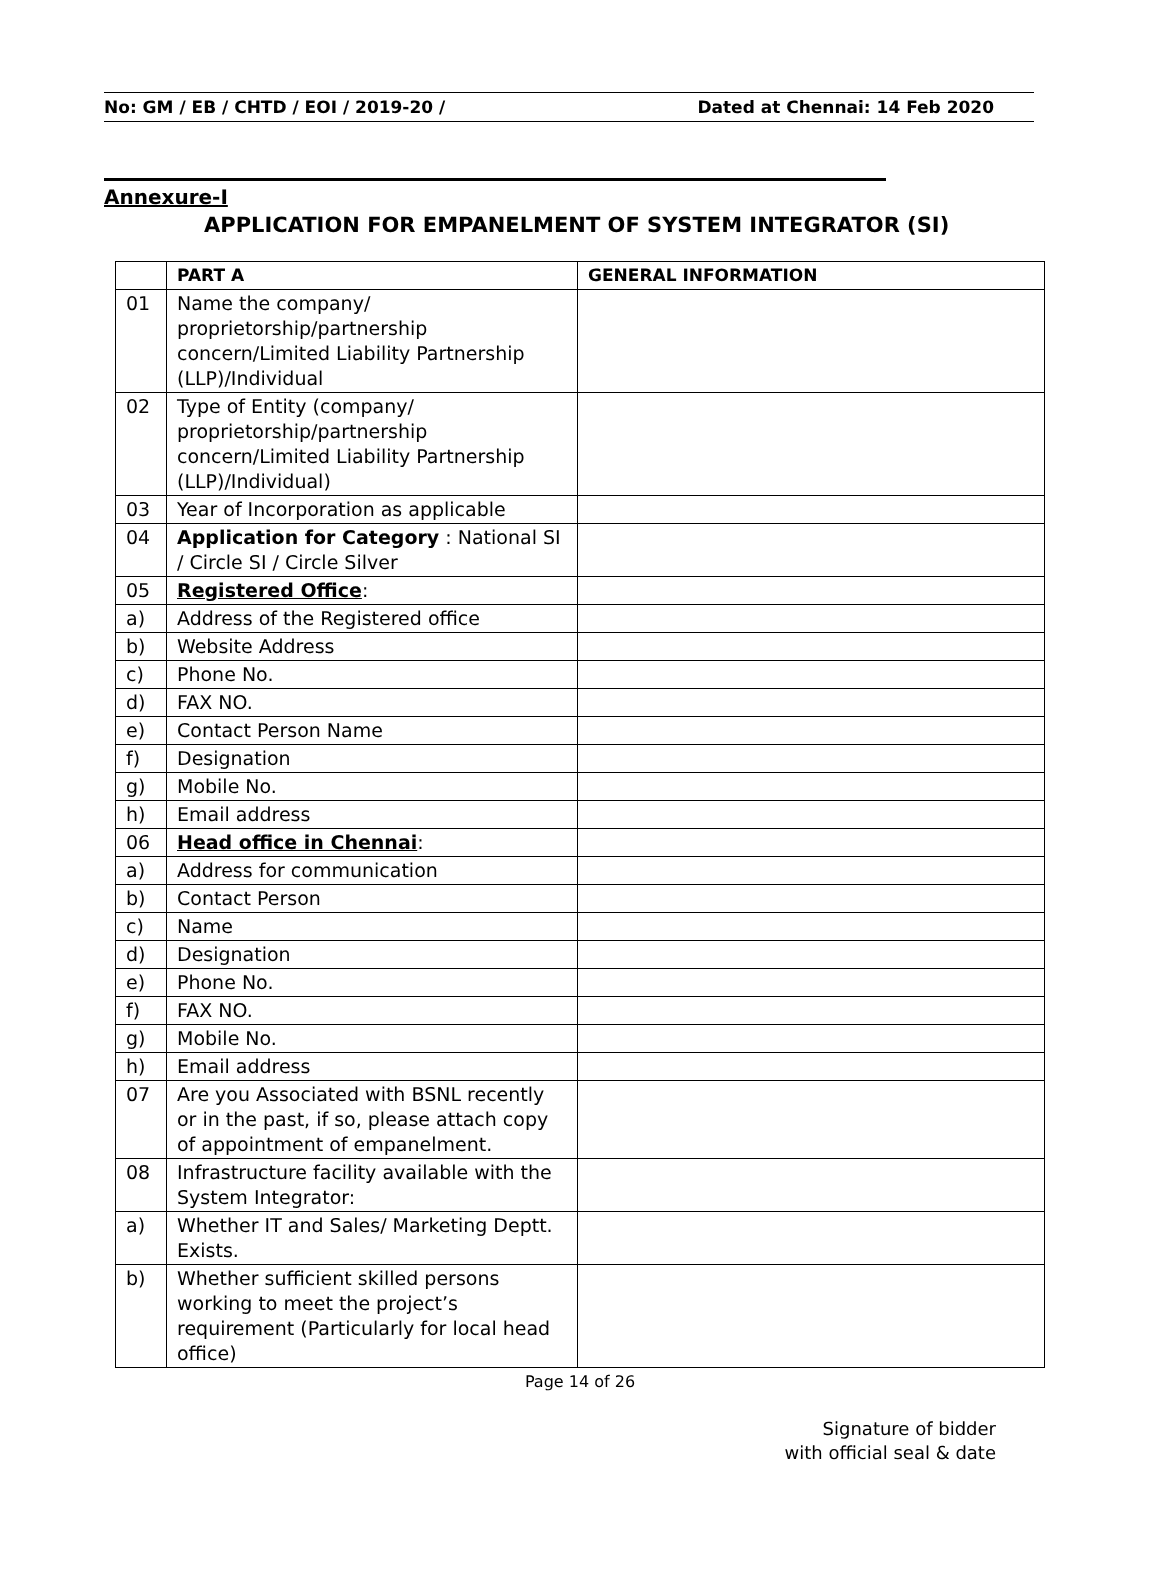No: GM / EB / CHTD / EOI / 2019-20 / Dated at Chennai: 14 Feb 2020
Annexure-I
APPLICATION FOR EMPANELMENT OF SYSTEM INTEGRATOR (SI)
| | PART A | GENERAL INFORMATION |
| --- | --- | --- |
| 01 | Name the company/ proprietorship/partnership concern/Limited Liability Partnership (LLP)/Individual | |
| 02 | Type of Entity (company/ proprietorship/partnership concern/Limited Liability Partnership (LLP)/Individual) | |
| 03 | Year of Incorporation as applicable | |
| 04 | Application for Category : National SI / Circle SI / Circle Silver | |
| 05 | Registered Office : | |
| a) | Address of the Registered office | |
| b) | Website Address | |
| c) | Phone No. | |
| d) | FAX NO. | |
| e) | Contact Person Name | |
| f) | Designation | |
| g) | Mobile No. | |
| h) | Email address | |
| 06 | Head office in Chennai : | |
| a) | Address for communication | |
| b) | Contact Person | |
| c) | Name | |
| d) | Designation | |
| e) | Phone No. | |
| f) | FAX NO. | |
| g) | Mobile No. | |
| h) | Email address | |
| 07 | Are you Associated with BSNL recently or in the past, if so, please attach copy of appointment of empanelment. | |
| 08 | Infrastructure facility available with the System Integrator: | |
| a) | Whether IT and Sales/ Marketing Deptt. Exists. | |
| b) | Whether sufficient skilled persons working to meet the project’s requirement (Particularly for local head office) | |
Page 14 of 26
Signature of bidder
with official seal & date